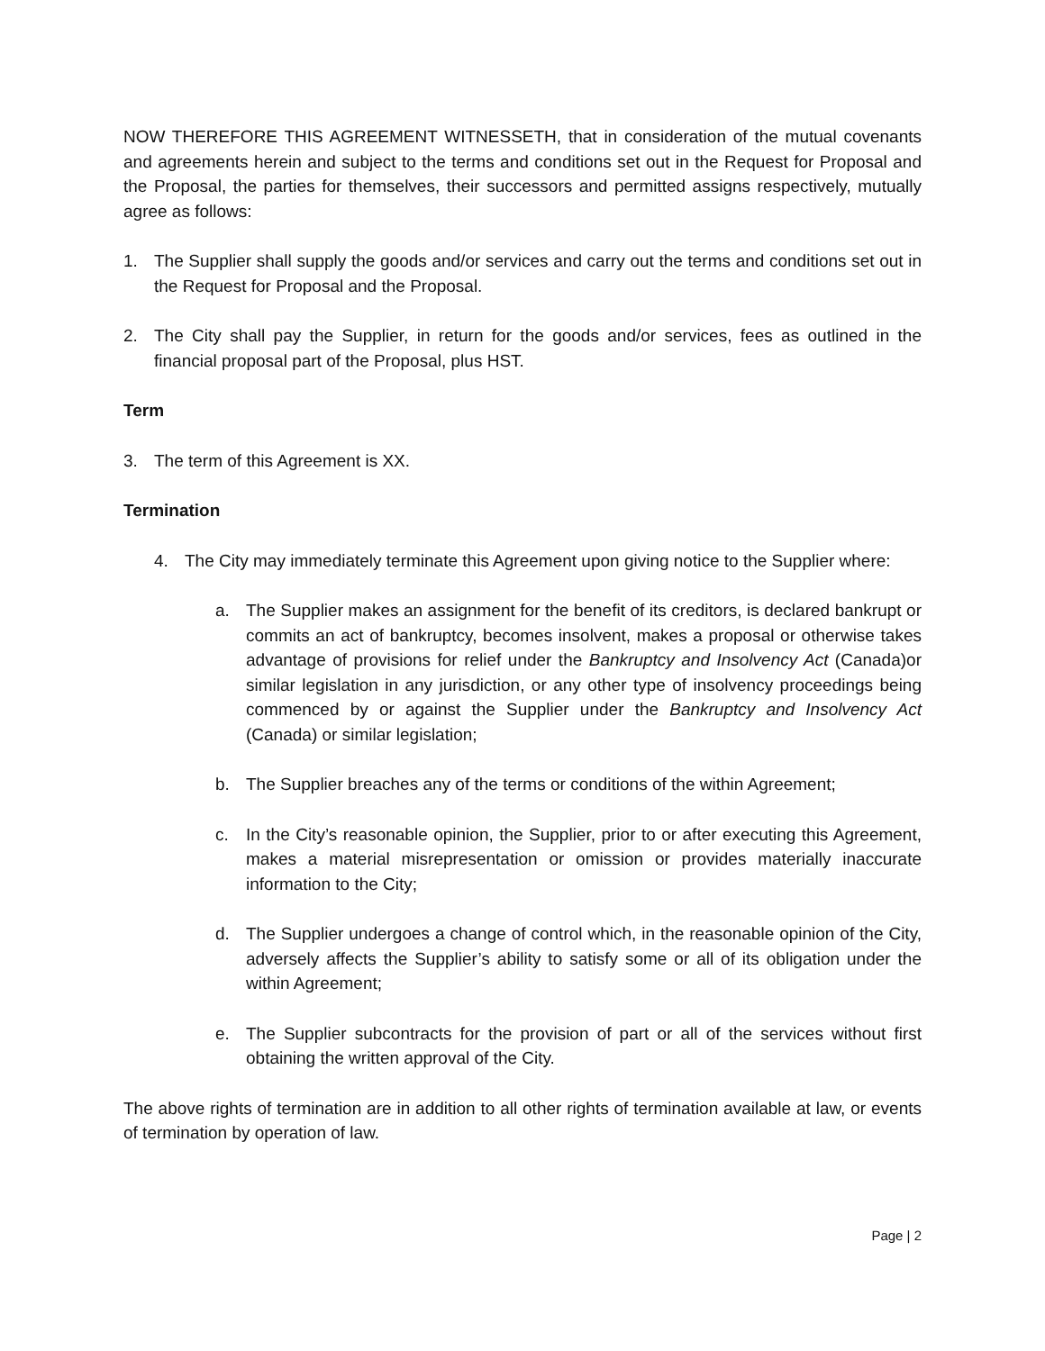NOW THEREFORE THIS AGREEMENT WITNESSETH, that in consideration of the mutual covenants and agreements herein and subject to the terms and conditions set out in the Request for Proposal and the Proposal, the parties for themselves, their successors and permitted assigns respectively, mutually agree as follows:
1. The Supplier shall supply the goods and/or services and carry out the terms and conditions set out in the Request for Proposal and the Proposal.
2. The City shall pay the Supplier, in return for the goods and/or services, fees as outlined in the financial proposal part of the Proposal, plus HST.
Term
3. The term of this Agreement is XX.
Termination
4. The City may immediately terminate this Agreement upon giving notice to the Supplier where:
a. The Supplier makes an assignment for the benefit of its creditors, is declared bankrupt or commits an act of bankruptcy, becomes insolvent, makes a proposal or otherwise takes advantage of provisions for relief under the Bankruptcy and Insolvency Act (Canada)or similar legislation in any jurisdiction, or any other type of insolvency proceedings being commenced by or against the Supplier under the Bankruptcy and Insolvency Act (Canada) or similar legislation;
b. The Supplier breaches any of the terms or conditions of the within Agreement;
c. In the City’s reasonable opinion, the Supplier, prior to or after executing this Agreement, makes a material misrepresentation or omission or provides materially inaccurate information to the City;
d. The Supplier undergoes a change of control which, in the reasonable opinion of the City, adversely affects the Supplier’s ability to satisfy some or all of its obligation under the within Agreement;
e. The Supplier subcontracts for the provision of part or all of the services without first obtaining the written approval of the City.
The above rights of termination are in addition to all other rights of termination available at law, or events of termination by operation of law.
Page | 2